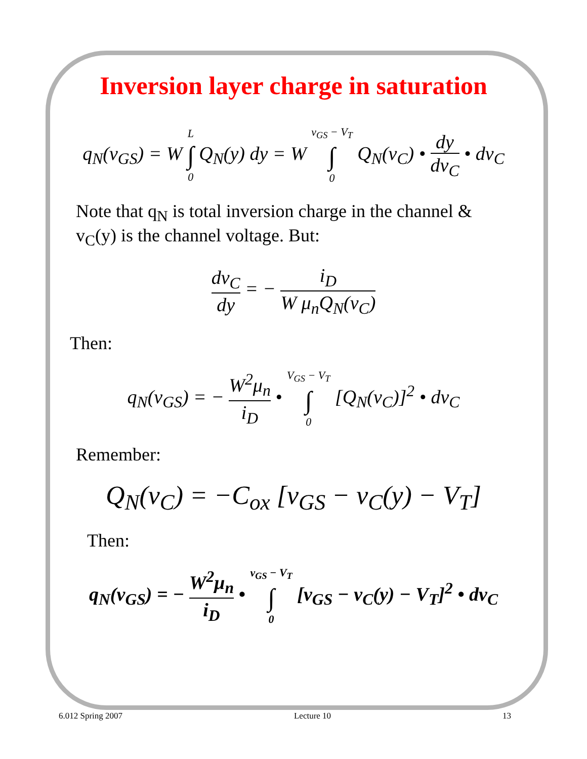Inversion layer charge in saturation
q<sub>N</sub>(v<sub>GS</sub>) = W L ∫ 0 Q<sub>N</sub>(y) dy = W v<sub>GS</sub> − V<sub>T</sub> ∫ 0 Q<sub>N</sub>(v<sub>C</sub>) • dy dv<sub>C</sub> • dv<sub>C</sub>
Note that q<sub>N</sub> is total inversion charge in the channel &
v<sub>C</sub>(y) is the channel voltage. But:
dv<sub>C</sub> dy = − i<sub>D</sub> W μ<sub>n</sub>Q<sub>N</sub>(v<sub>C</sub>)
Then:
q<sub>N</sub>(v<sub>GS</sub>) = − W<sup>2</sup>μ<sub>n</sub> i<sub>D</sub> • V<sub>GS</sub> − V<sub>T</sub> ∫ 0 [Q<sub>N</sub>(v<sub>C</sub>)]<sup>2</sup> • dv<sub>C</sub>
Remember:
Q<sub>N</sub>(v<sub>C</sub>) = −C<sub>ox</sub> [v<sub>GS</sub> − v<sub>C</sub>(y) − V<sub>T</sub>]
Then:
q<sub>N</sub>(v<sub>GS</sub>) = − W<sup>2</sup>μ<sub>n</sub> i<sub>D</sub> • v<sub>GS</sub> − V<sub>T</sub> ∫ 0 [v<sub>GS</sub> − v<sub>C</sub>(y) − V<sub>T</sub>]<sup>2</sup> • dv<sub>C</sub>
6.012 Spring 2007 Lecture 10 13